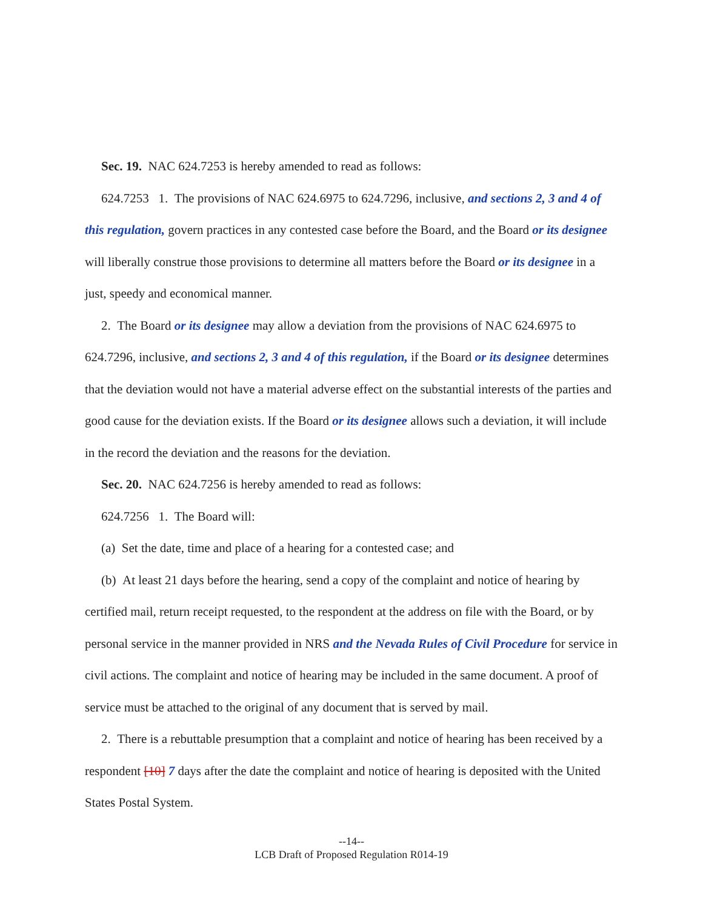Sec. 19. NAC 624.7253 is hereby amended to read as follows:
624.7253 1. The provisions of NAC 624.6975 to 624.7296, inclusive, and sections 2, 3 and 4 of this regulation, govern practices in any contested case before the Board, and the Board or its designee will liberally construe those provisions to determine all matters before the Board or its designee in a just, speedy and economical manner.
2. The Board or its designee may allow a deviation from the provisions of NAC 624.6975 to 624.7296, inclusive, and sections 2, 3 and 4 of this regulation, if the Board or its designee determines that the deviation would not have a material adverse effect on the substantial interests of the parties and good cause for the deviation exists. If the Board or its designee allows such a deviation, it will include in the record the deviation and the reasons for the deviation.
Sec. 20. NAC 624.7256 is hereby amended to read as follows:
624.7256 1. The Board will:
(a) Set the date, time and place of a hearing for a contested case; and
(b) At least 21 days before the hearing, send a copy of the complaint and notice of hearing by certified mail, return receipt requested, to the respondent at the address on file with the Board, or by personal service in the manner provided in NRS and the Nevada Rules of Civil Procedure for service in civil actions. The complaint and notice of hearing may be included in the same document. A proof of service must be attached to the original of any document that is served by mail.
2. There is a rebuttable presumption that a complaint and notice of hearing has been received by a respondent [10] 7 days after the date the complaint and notice of hearing is deposited with the United States Postal System.
--14--
LCB Draft of Proposed Regulation R014-19